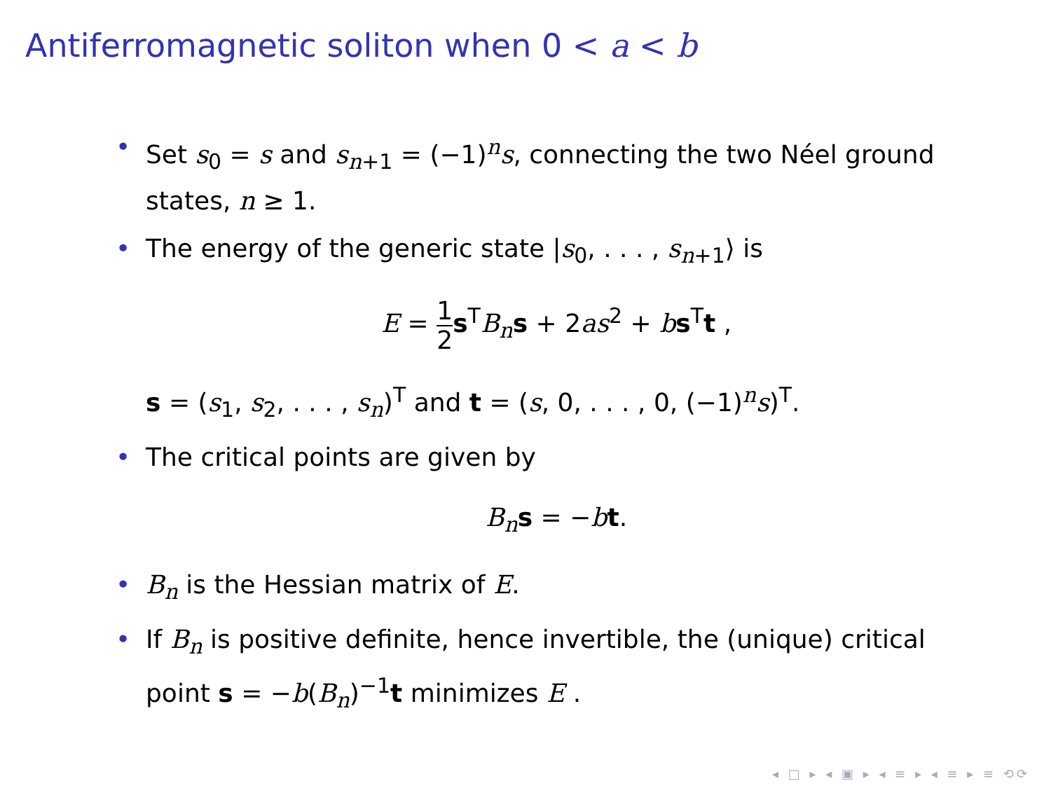Antiferromagnetic soliton when 0 < a < b
• Set s<sub>0</sub> = s and s<sub>n+1</sub> = (−1)<sup>n</sup>s, connecting the two Néel ground states, n ≥ 1.
• The energy of the generic state |s<sub>0</sub>, . . . , s<sub>n+1</sub>⟩ is
E = 1 2 s<sup>T</sup>B<sub>n</sub>s + 2as<sup>2</sup> + bs<sup>T</sup>t ,
s = (s<sub>1</sub>, s<sub>2</sub>, . . . , s<sub>n</sub>)<sup>T</sup> and t = (s, 0, . . . , 0, (−1)<sup>n</sup>s)<sup>T</sup>.
• The critical points are given by
B<sub>n</sub>s = −bt.
• B<sub>n</sub> is the Hessian matrix of E.
• If B<sub>n</sub> is positive definite, hence invertible, the (unique) critical point s = −b(B<sub>n</sub>)<sup>−1</sup>t minimizes E .
◂ □ ▸ ◂ ▣ ▸ ◂ ≡ ▸ ◂ ≡ ▸ ≡ ⟲⟳